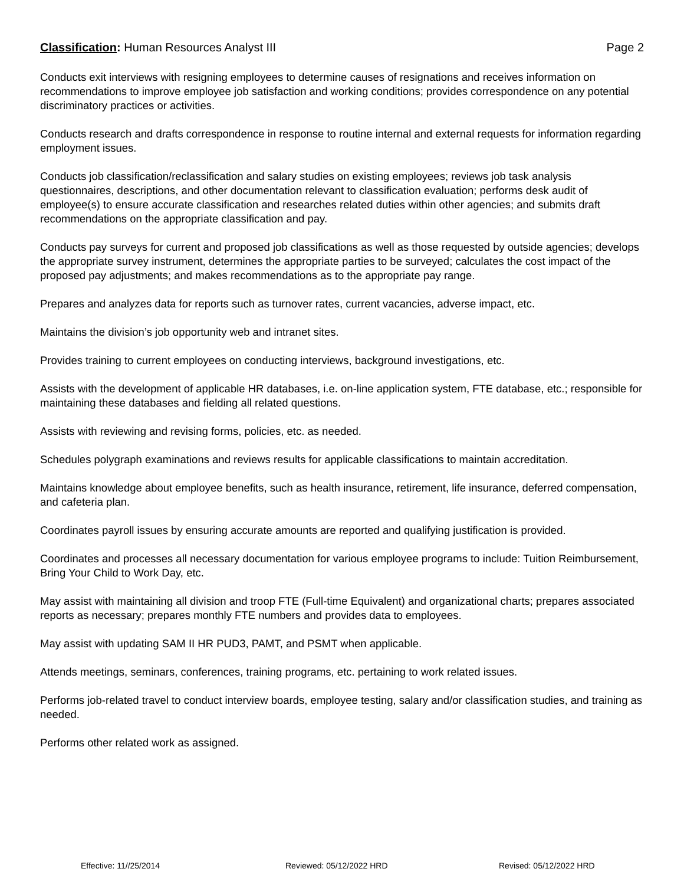Classification: Human Resources Analyst III Page 2
Conducts exit interviews with resigning employees to determine causes of resignations and receives information on recommendations to improve employee job satisfaction and working conditions; provides correspondence on any potential discriminatory practices or activities.
Conducts research and drafts correspondence in response to routine internal and external requests for information regarding employment issues.
Conducts job classification/reclassification and salary studies on existing employees; reviews job task analysis questionnaires, descriptions, and other documentation relevant to classification evaluation; performs desk audit of employee(s) to ensure accurate classification and researches related duties within other agencies; and submits draft recommendations on the appropriate classification and pay.
Conducts pay surveys for current and proposed job classifications as well as those requested by outside agencies; develops the appropriate survey instrument, determines the appropriate parties to be surveyed; calculates the cost impact of the proposed pay adjustments; and makes recommendations as to the appropriate pay range.
Prepares and analyzes data for reports such as turnover rates, current vacancies, adverse impact, etc.
Maintains the division’s job opportunity web and intranet sites.
Provides training to current employees on conducting interviews, background investigations, etc.
Assists with the development of applicable HR databases, i.e. on-line application system, FTE database, etc.; responsible for maintaining these databases and fielding all related questions.
Assists with reviewing and revising forms, policies, etc. as needed.
Schedules polygraph examinations and reviews results for applicable classifications to maintain accreditation.
Maintains knowledge about employee benefits, such as health insurance, retirement, life insurance, deferred compensation, and cafeteria plan.
Coordinates payroll issues by ensuring accurate amounts are reported and qualifying justification is provided.
Coordinates and processes all necessary documentation for various employee programs to include: Tuition Reimbursement, Bring Your Child to Work Day, etc.
May assist with maintaining all division and troop FTE (Full-time Equivalent) and organizational charts; prepares associated reports as necessary; prepares monthly FTE numbers and provides data to employees.
May assist with updating SAM II HR PUD3, PAMT, and PSMT when applicable.
Attends meetings, seminars, conferences, training programs, etc. pertaining to work related issues.
Performs job-related travel to conduct interview boards, employee testing, salary and/or classification studies, and training as needed.
Performs other related work as assigned.
Effective: 11//25/2014 Reviewed: 05/12/2022 HRD Revised: 05/12/2022 HRD